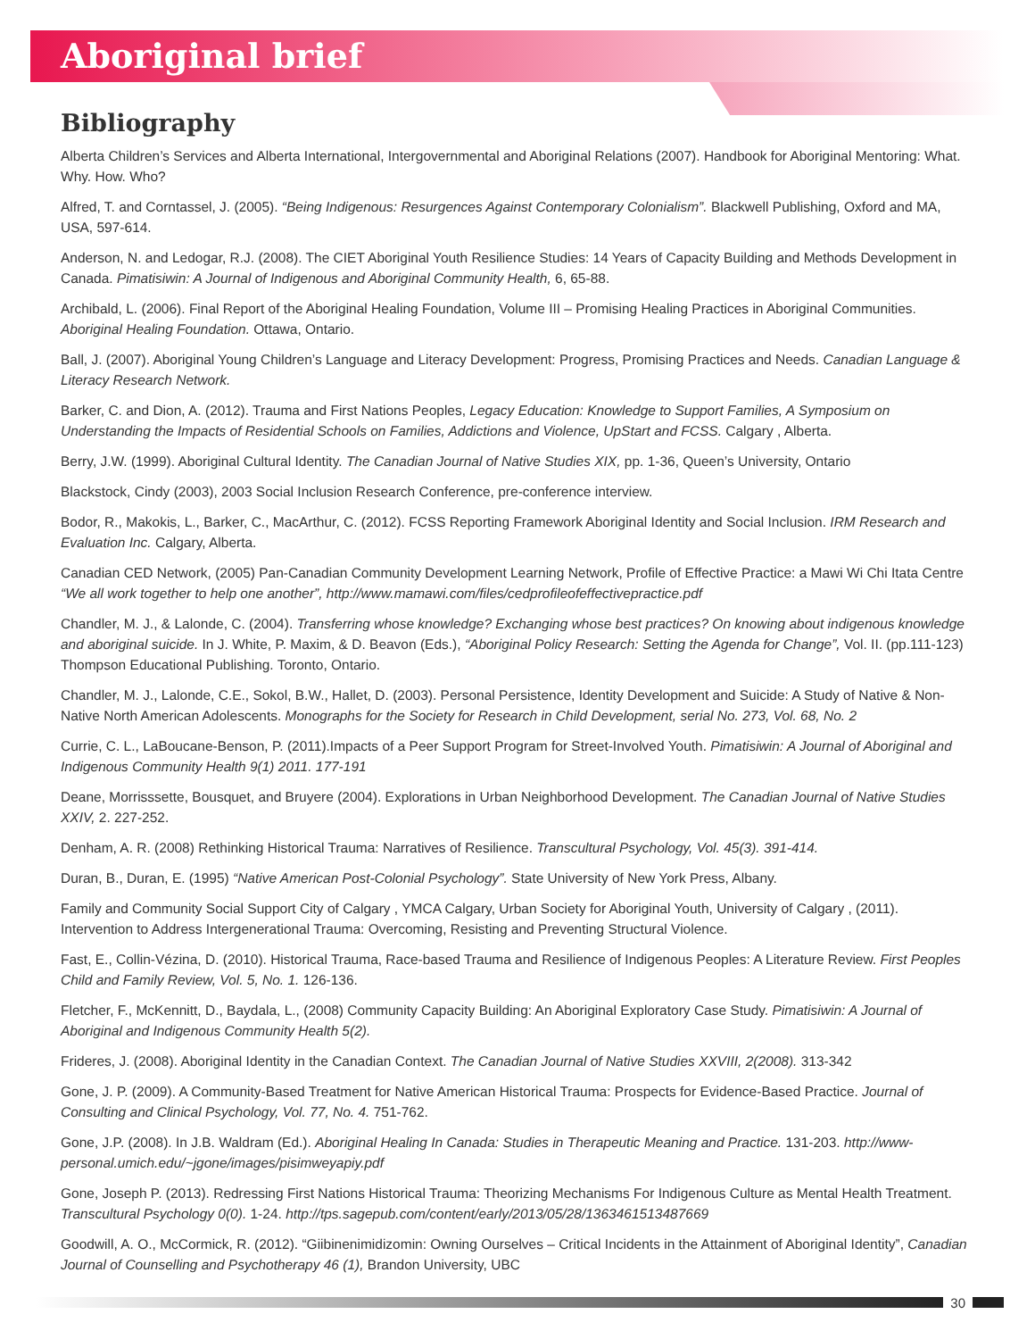Aboriginal brief
Bibliography
Alberta Children’s Services and Alberta International, Intergovernmental and Aboriginal Relations (2007). Handbook for Aboriginal Mentoring: What. Why. How. Who?
Alfred, T. and Corntassel, J. (2005). “Being Indigenous: Resurgences Against Contemporary Colonialism”. Blackwell Publishing, Oxford and MA, USA, 597-614.
Anderson, N. and Ledogar, R.J. (2008). The CIET Aboriginal Youth Resilience Studies: 14 Years of Capacity Building and Methods Development in Canada. Pimatisiwin: A Journal of Indigenous and Aboriginal Community Health, 6, 65-88.
Archibald, L. (2006). Final Report of the Aboriginal Healing Foundation, Volume III – Promising Healing Practices in Aboriginal Communities. Aboriginal Healing Foundation. Ottawa, Ontario.
Ball, J. (2007). Aboriginal Young Children’s Language and Literacy Development: Progress, Promising Practices and Needs. Canadian Language & Literacy Research Network.
Barker, C. and Dion, A. (2012). Trauma and First Nations Peoples, Legacy Education: Knowledge to Support Families, A Symposium on Understanding the Impacts of Residential Schools on Families, Addictions and Violence, UpStart and FCSS. Calgary , Alberta.
Berry, J.W. (1999). Aboriginal Cultural Identity. The Canadian Journal of Native Studies XIX, pp. 1-36, Queen’s University, Ontario
Blackstock, Cindy (2003), 2003 Social Inclusion Research Conference, pre-conference interview.
Bodor, R., Makokis, L., Barker, C., MacArthur, C. (2012). FCSS Reporting Framework Aboriginal Identity and Social Inclusion. IRM Research and Evaluation Inc. Calgary, Alberta.
Canadian CED Network, (2005) Pan-Canadian Community Development Learning Network, Profile of Effective Practice: a Mawi Wi Chi Itata Centre “We all work together to help one another”, http://www.mamawi.com/files/cedprofileofeffectivepractice.pdf
Chandler, M. J., & Lalonde, C. (2004). Transferring whose knowledge? Exchanging whose best practices? On knowing about indigenous knowledge and aboriginal suicide. In J. White, P. Maxim, & D. Beavon (Eds.), “Aboriginal Policy Research: Setting the Agenda for Change”, Vol. II. (pp.111-123) Thompson Educational Publishing. Toronto, Ontario.
Chandler, M. J., Lalonde, C.E., Sokol, B.W., Hallet, D. (2003). Personal Persistence, Identity Development and Suicide: A Study of Native & Non-Native North American Adolescents. Monographs for the Society for Research in Child Development, serial No. 273, Vol. 68, No. 2
Currie, C. L., LaBoucane-Benson, P. (2011).Impacts of a Peer Support Program for Street-Involved Youth. Pimatisiwin: A Journal of Aboriginal and Indigenous Community Health 9(1) 2011. 177-191
Deane, Morrisssette, Bousquet, and Bruyere (2004). Explorations in Urban Neighborhood Development. The Canadian Journal of Native Studies XXIV, 2. 227-252.
Denham, A. R. (2008) Rethinking Historical Trauma: Narratives of Resilience. Transcultural Psychology, Vol. 45(3). 391-414.
Duran, B., Duran, E. (1995) “Native American Post-Colonial Psychology”. State University of New York Press, Albany.
Family and Community Social Support City of Calgary , YMCA Calgary, Urban Society for Aboriginal Youth, University of Calgary , (2011). Intervention to Address Intergenerational Trauma: Overcoming, Resisting and Preventing Structural Violence.
Fast, E., Collin-Vézina, D. (2010). Historical Trauma, Race-based Trauma and Resilience of Indigenous Peoples: A Literature Review. First Peoples Child and Family Review, Vol. 5, No. 1. 126-136.
Fletcher, F., McKennitt, D., Baydala, L., (2008) Community Capacity Building: An Aboriginal Exploratory Case Study. Pimatisiwin: A Journal of Aboriginal and Indigenous Community Health 5(2).
Frideres, J. (2008). Aboriginal Identity in the Canadian Context. The Canadian Journal of Native Studies XXVIII, 2(2008). 313-342
Gone, J. P. (2009). A Community-Based Treatment for Native American Historical Trauma: Prospects for Evidence-Based Practice. Journal of Consulting and Clinical Psychology, Vol. 77, No. 4. 751-762.
Gone, J.P. (2008). In J.B. Waldram (Ed.). Aboriginal Healing In Canada: Studies in Therapeutic Meaning and Practice. 131-203. http://www-personal.umich.edu/~jgone/images/pisimweyapiy.pdf
Gone, Joseph P. (2013). Redressing First Nations Historical Trauma: Theorizing Mechanisms For Indigenous Culture as Mental Health Treatment. Transcultural Psychology 0(0). 1-24. http://tps.sagepub.com/content/early/2013/05/28/1363461513487669
Goodwill, A. O., McCormick, R. (2012). “Giibinenimidizomin: Owning Ourselves – Critical Incidents in the Attainment of Aboriginal Identity”, Canadian Journal of Counselling and Psychotherapy 46 (1), Brandon University, UBC
30